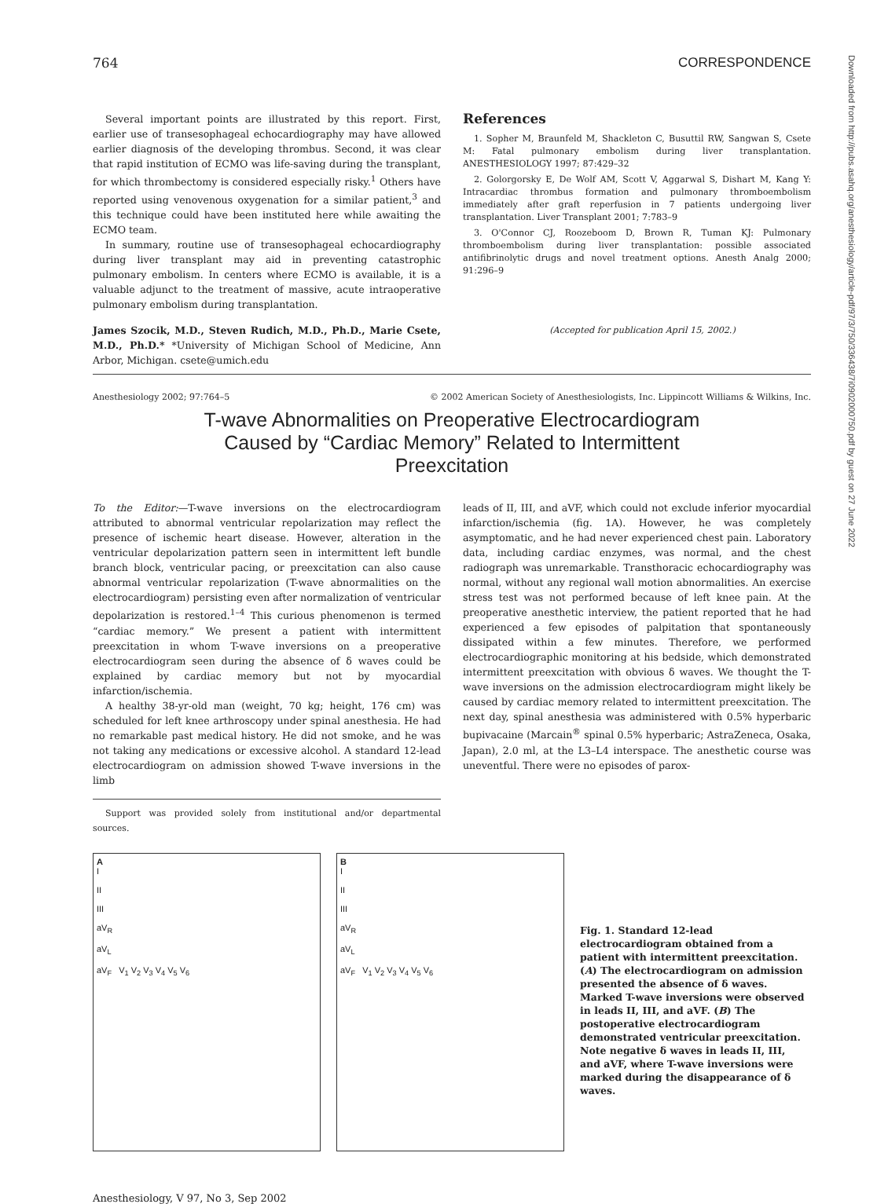Downloaded from http://pubs.asahq.org/anesthesiology/article-pdf/97/3/750/336438/7i0902000750.pdf by guest on 27 June 2022
764 CORRESPONDENCE
Several important points are illustrated by this report. First, earlier use of transesophageal echocardiography may have allowed earlier diagnosis of the developing thrombus. Second, it was clear that rapid institution of ECMO was life-saving during the transplant, for which thrombectomy is considered especially risky.<sup>1</sup> Others have reported using venovenous oxygenation for a similar patient,<sup>3</sup> and this technique could have been instituted here while awaiting the ECMO team.
In summary, routine use of transesophageal echocardiography during liver transplant may aid in preventing catastrophic pulmonary embolism. In centers where ECMO is available, it is a valuable adjunct to the treatment of massive, acute intraoperative pulmonary embolism during transplantation.
James Szocik, M.D., Steven Rudich, M.D., Ph.D., Marie Csete, M.D., Ph.D.* *University of Michigan School of Medicine, Ann Arbor, Michigan. csete@umich.edu
References
1. Sopher M, Braunfeld M, Shackleton C, Busuttil RW, Sangwan S, Csete M: Fatal pulmonary embolism during liver transplantation. ANESTHESIOLOGY 1997; 87:429–32
2. Golorgorsky E, De Wolf AM, Scott V, Aggarwal S, Dishart M, Kang Y: Intracardiac thrombus formation and pulmonary thromboembolism immediately after graft reperfusion in 7 patients undergoing liver transplantation. Liver Transplant 2001; 7:783–9
3. O'Connor CJ, Roozeboom D, Brown R, Tuman KJ: Pulmonary thromboembolism during liver transplantation: possible associated antifibrinolytic drugs and novel treatment options. Anesth Analg 2000; 91:296–9
(Accepted for publication April 15, 2002.)
Anesthesiology 2002; 97:764–5 © 2002 American Society of Anesthesiologists, Inc. Lippincott Williams & Wilkins, Inc.
T-wave Abnormalities on Preoperative Electrocardiogram
Caused by “Cardiac Memory” Related to Intermittent
Preexcitation
To the Editor:—T-wave inversions on the electrocardiogram attributed to abnormal ventricular repolarization may reflect the presence of ischemic heart disease. However, alteration in the ventricular depolarization pattern seen in intermittent left bundle branch block, ventricular pacing, or preexcitation can also cause abnormal ventricular repolarization (T-wave abnormalities on the electrocardiogram) persisting even after normalization of ventricular depolarization is restored.<sup>1–4</sup> This curious phenomenon is termed “cardiac memory.” We present a patient with intermittent preexcitation in whom T-wave inversions on a preoperative electrocardiogram seen during the absence of δ waves could be explained by cardiac memory but not by myocardial infarction/ischemia.
A healthy 38-yr-old man (weight, 70 kg; height, 176 cm) was scheduled for left knee arthroscopy under spinal anesthesia. He had no remarkable past medical history. He did not smoke, and he was not taking any medications or excessive alcohol. A standard 12-lead electrocardiogram on admission showed T-wave inversions in the limb
Support was provided solely from institutional and/or departmental sources.
leads of II, III, and aVF, which could not exclude inferior myocardial infarction/ischemia (fig. 1A). However, he was completely asymptomatic, and he had never experienced chest pain. Laboratory data, including cardiac enzymes, was normal, and the chest radiograph was unremarkable. Transthoracic echocardiography was normal, without any regional wall motion abnormalities. An exercise stress test was not performed because of left knee pain. At the preoperative anesthetic interview, the patient reported that he had experienced a few episodes of palpitation that spontaneously dissipated within a few minutes. Therefore, we performed electrocardiographic monitoring at his bedside, which demonstrated intermittent preexcitation with obvious δ waves. We thought the T-wave inversions on the admission electrocardiogram might likely be caused by cardiac memory related to intermittent preexcitation. The next day, spinal anesthesia was administered with 0.5% hyperbaric bupivacaine (Marcain<sup>®</sup> spinal 0.5% hyperbaric; AstraZeneca, Osaka, Japan), 2.0 ml, at the L3–L4 interspace. The anesthetic course was uneventful. There were no episodes of parox-
A
I
II
III
aV<sub>R</sub>
aV<sub>L</sub>
aV<sub>F</sub> V<sub>1</sub> V<sub>2</sub> V<sub>3</sub> V<sub>4</sub> V<sub>5</sub> V<sub>6</sub>
B
I
II
III
aV<sub>R</sub>
aV<sub>L</sub>
aV<sub>F</sub> V<sub>1</sub> V<sub>2</sub> V<sub>3</sub> V<sub>4</sub> V<sub>5</sub> V<sub>6</sub>
Fig. 1. Standard 12-lead electrocardiogram obtained from a patient with intermittent preexcitation. (A) The electrocardiogram on admission presented the absence of δ waves. Marked T-wave inversions were observed in leads II, III, and aVF. (B) The postoperative electrocardiogram demonstrated ventricular preexcitation. Note negative δ waves in leads II, III, and aVF, where T-wave inversions were marked during the disappearance of δ waves.
Anesthesiology, V 97, No 3, Sep 2002